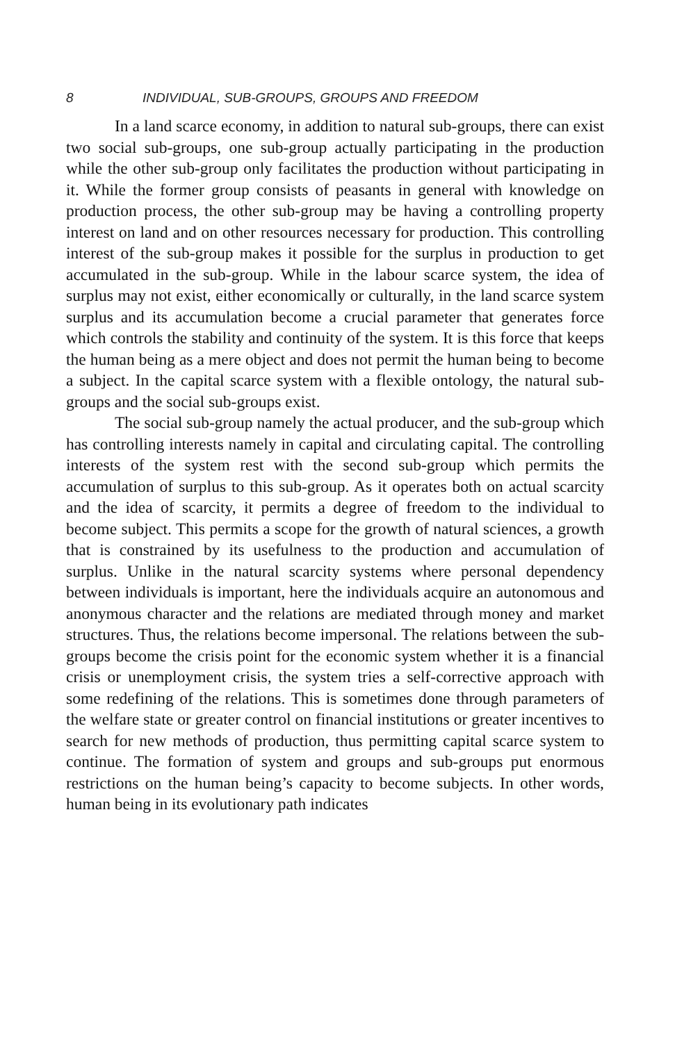8 INDIVIDUAL, SUB-GROUPS, GROUPS AND FREEDOM
In a land scarce economy, in addition to natural sub-groups, there can exist two social sub-groups, one sub-group actually participating in the production while the other sub-group only facilitates the production without participating in it. While the former group consists of peasants in general with knowledge on production process, the other sub-group may be having a controlling property interest on land and on other resources necessary for production. This controlling interest of the sub-group makes it possible for the surplus in production to get accumulated in the sub-group. While in the labour scarce system, the idea of surplus may not exist, either economically or culturally, in the land scarce system surplus and its accumulation become a crucial parameter that generates force which controls the stability and continuity of the system. It is this force that keeps the human being as a mere object and does not permit the human being to become a subject. In the capital scarce system with a flexible ontology, the natural sub-groups and the social sub-groups exist.
The social sub-group namely the actual producer, and the sub-group which has controlling interests namely in capital and circulating capital. The controlling interests of the system rest with the second sub-group which permits the accumulation of surplus to this sub-group. As it operates both on actual scarcity and the idea of scarcity, it permits a degree of freedom to the individual to become subject. This permits a scope for the growth of natural sciences, a growth that is constrained by its usefulness to the production and accumulation of surplus. Unlike in the natural scarcity systems where personal dependency between individuals is important, here the individuals acquire an autonomous and anonymous character and the relations are mediated through money and market structures. Thus, the relations become impersonal. The relations between the sub-groups become the crisis point for the economic system whether it is a financial crisis or unemployment crisis, the system tries a self-corrective approach with some redefining of the relations. This is sometimes done through parameters of the welfare state or greater control on financial institutions or greater incentives to search for new methods of production, thus permitting capital scarce system to continue. The formation of system and groups and sub-groups put enormous restrictions on the human being’s capacity to become subjects. In other words, human being in its evolutionary path indicates